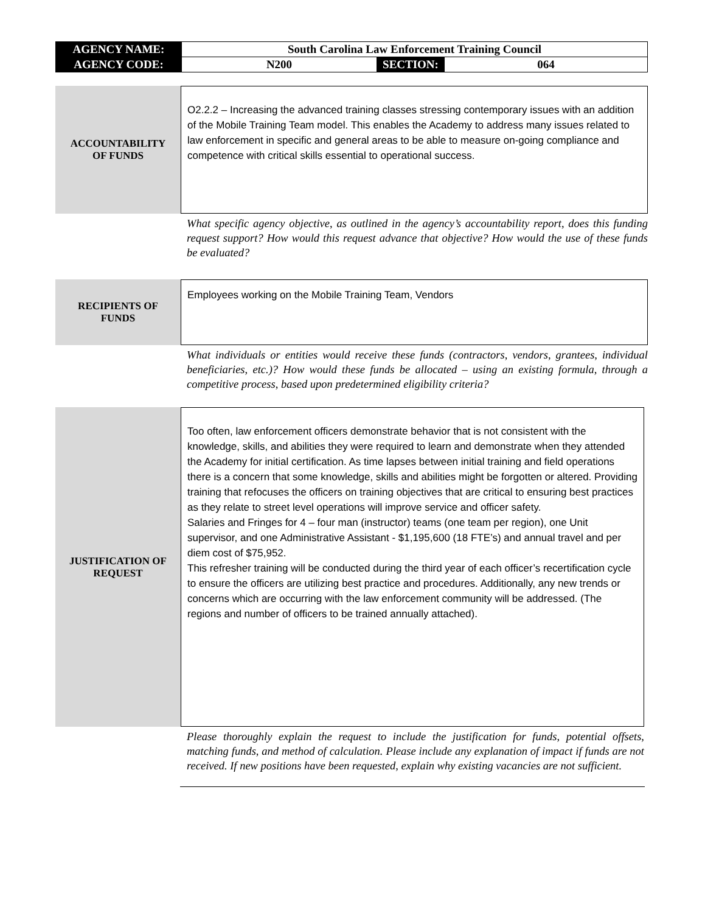| AGENCY NAME: | South Carolina Law Enforcement Training Council | | |
| AGENCY CODE: | N200 | SECTION: | 064 |
ACCOUNTABILITY
OF FUNDS
O2.2.2 – Increasing the advanced training classes stressing contemporary issues with an addition of the Mobile Training Team model. This enables the Academy to address many issues related to law enforcement in specific and general areas to be able to measure on-going compliance and competence with critical skills essential to operational success.
What specific agency objective, as outlined in the agency’s accountability report, does this funding request support? How would this request advance that objective? How would the use of these funds be evaluated?
RECIPIENTS OF
FUNDS
Employees working on the Mobile Training Team, Vendors
What individuals or entities would receive these funds (contractors, vendors, grantees, individual beneficiaries, etc.)? How would these funds be allocated – using an existing formula, through a competitive process, based upon predetermined eligibility criteria?
JUSTIFICATION OF
REQUEST
Too often, law enforcement officers demonstrate behavior that is not consistent with the knowledge, skills, and abilities they were required to learn and demonstrate when they attended the Academy for initial certification. As time lapses between initial training and field operations there is a concern that some knowledge, skills and abilities might be forgotten or altered. Providing training that refocuses the officers on training objectives that are critical to ensuring best practices as they relate to street level operations will improve service and officer safety.
Salaries and Fringes for 4 – four man (instructor) teams (one team per region), one Unit supervisor, and one Administrative Assistant - $1,195,600 (18 FTE’s) and annual travel and per diem cost of $75,952.
This refresher training will be conducted during the third year of each officer’s recertification cycle to ensure the officers are utilizing best practice and procedures. Additionally, any new trends or concerns which are occurring with the law enforcement community will be addressed. (The regions and number of officers to be trained annually attached).
Please thoroughly explain the request to include the justification for funds, potential offsets, matching funds, and method of calculation. Please include any explanation of impact if funds are not received. If new positions have been requested, explain why existing vacancies are not sufficient.